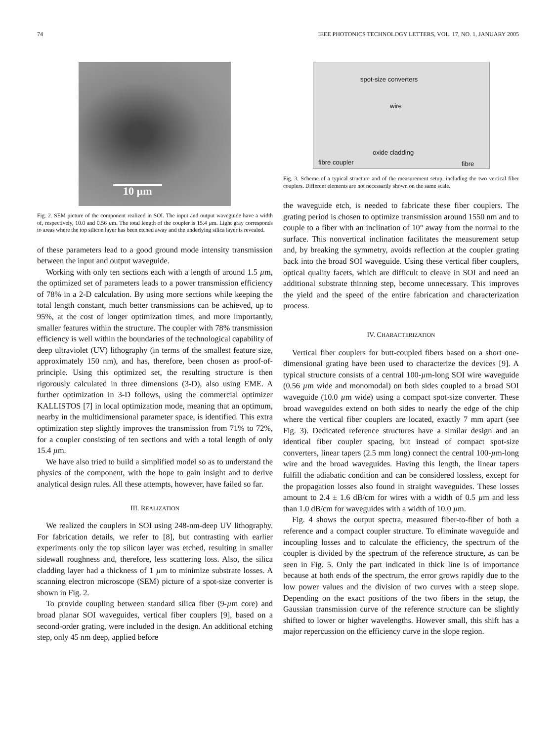74 IEEE PHOTONICS TECHNOLOGY LETTERS, VOL. 17, NO. 1, JANUARY 2005
10 µm
Fig. 2. SEM picture of the component realized in SOI. The input and output waveguide have a width of, respectively, 10.0 and 0.56 µm. The total length of the coupler is 15.4 µm. Light gray corresponds to areas where the top silicon layer has been etched away and the underlying silica layer is revealed.
of these parameters lead to a good ground mode intensity transmission between the input and output waveguide.
Working with only ten sections each with a length of around 1.5 µm, the optimized set of parameters leads to a power transmission efficiency of 78% in a 2-D calculation. By using more sections while keeping the total length constant, much better transmissions can be achieved, up to 95%, at the cost of longer optimization times, and more importantly, smaller features within the structure. The coupler with 78% transmission efficiency is well within the boundaries of the technological capability of deep ultraviolet (UV) lithography (in terms of the smallest feature size, approximately 150 nm), and has, therefore, been chosen as proof-of-principle. Using this optimized set, the resulting structure is then rigorously calculated in three dimensions (3-D), also using EME. A further optimization in 3-D follows, using the commercial optimizer KALLISTOS [7] in local optimization mode, meaning that an optimum, nearby in the multidimensional parameter space, is identified. This extra optimization step slightly improves the transmission from 71% to 72%, for a coupler consisting of ten sections and with a total length of only 15.4 µm.
We have also tried to build a simplified model so as to understand the physics of the component, with the hope to gain insight and to derive analytical design rules. All these attempts, however, have failed so far.
III. REALIZATION
We realized the couplers in SOI using 248-nm-deep UV lithography. For fabrication details, we refer to [8], but contrasting with earlier experiments only the top silicon layer was etched, resulting in smaller sidewall roughness and, therefore, less scattering loss. Also, the silica cladding layer had a thickness of 1 µm to minimize substrate losses. A scanning electron microscope (SEM) picture of a spot-size converter is shown in Fig. 2.
To provide coupling between standard silica fiber (9-µm core) and broad planar SOI waveguides, vertical fiber couplers [9], based on a second-order grating, were included in the design. An additional etching step, only 45 nm deep, applied before
spot-size converters
wire
oxide cladding
fibre coupler fibre
Fig. 3. Scheme of a typical structure and of the measurement setup, including the two vertical fiber couplers. Different elements are not necessarily shown on the same scale.
the waveguide etch, is needed to fabricate these fiber couplers. The grating period is chosen to optimize transmission around 1550 nm and to couple to a fiber with an inclination of 10° away from the normal to the surface. This nonvertical inclination facilitates the measurement setup and, by breaking the symmetry, avoids reflection at the coupler grating back into the broad SOI waveguide. Using these vertical fiber couplers, optical quality facets, which are difficult to cleave in SOI and need an additional substrate thinning step, become unnecessary. This improves the yield and the speed of the entire fabrication and characterization process.
IV. CHARACTERIZATION
Vertical fiber couplers for butt-coupled fibers based on a short one-dimensional grating have been used to characterize the devices [9]. A typical structure consists of a central 100-µm-long SOI wire waveguide (0.56 µm wide and monomodal) on both sides coupled to a broad SOI waveguide (10.0 µm wide) using a compact spot-size converter. These broad waveguides extend on both sides to nearly the edge of the chip where the vertical fiber couplers are located, exactly 7 mm apart (see Fig. 3). Dedicated reference structures have a similar design and an identical fiber coupler spacing, but instead of compact spot-size converters, linear tapers (2.5 mm long) connect the central 100-µm-long wire and the broad waveguides. Having this length, the linear tapers fulfill the adiabatic condition and can be considered lossless, except for the propagation losses also found in straight waveguides. These losses amount to 2.4 ± 1.6 dB/cm for wires with a width of 0.5 µm and less than 1.0 dB/cm for waveguides with a width of 10.0 µm.
Fig. 4 shows the output spectra, measured fiber-to-fiber of both a reference and a compact coupler structure. To eliminate waveguide and incoupling losses and to calculate the efficiency, the spectrum of the coupler is divided by the spectrum of the reference structure, as can be seen in Fig. 5. Only the part indicated in thick line is of importance because at both ends of the spectrum, the error grows rapidly due to the low power values and the division of two curves with a steep slope. Depending on the exact positions of the two fibers in the setup, the Gaussian transmission curve of the reference structure can be slightly shifted to lower or higher wavelengths. However small, this shift has a major repercussion on the efficiency curve in the slope region.